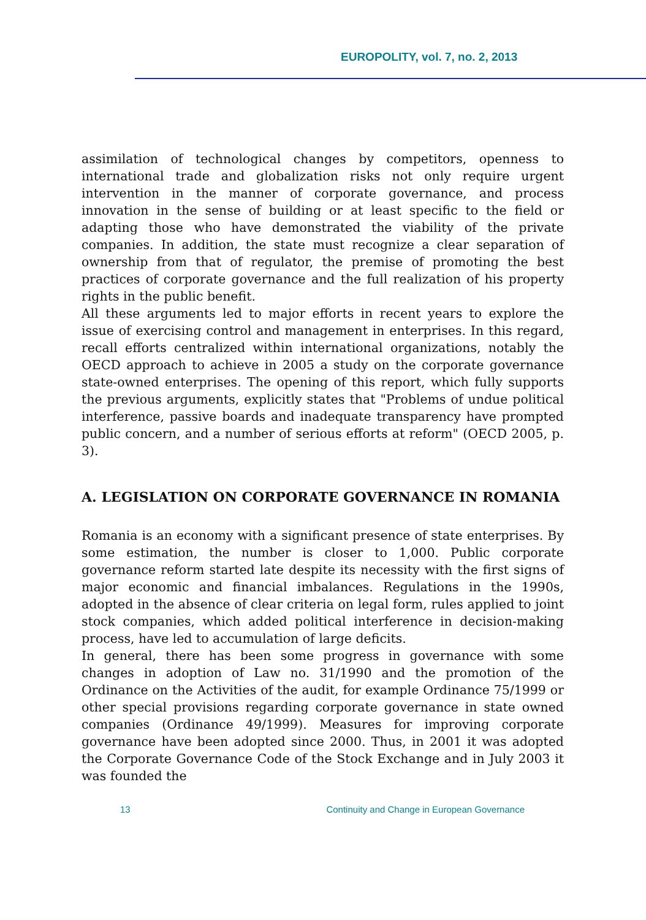EUROPOLITY, vol. 7, no. 2, 2013
assimilation of technological changes by competitors, openness to international trade and globalization risks not only require urgent intervention in the manner of corporate governance, and process innovation in the sense of building or at least specific to the field or adapting those who have demonstrated the viability of the private companies. In addition, the state must recognize a clear separation of ownership from that of regulator, the premise of promoting the best practices of corporate governance and the full realization of his property rights in the public benefit.
All these arguments led to major efforts in recent years to explore the issue of exercising control and management in enterprises. In this regard, recall efforts centralized within international organizations, notably the OECD approach to achieve in 2005 a study on the corporate governance state-owned enterprises. The opening of this report, which fully supports the previous arguments, explicitly states that "Problems of undue political interference, passive boards and inadequate transparency have prompted public concern, and a number of serious efforts at reform" (OECD 2005, p. 3).
A. LEGISLATION ON CORPORATE GOVERNANCE IN ROMANIA
Romania is an economy with a significant presence of state enterprises. By some estimation, the number is closer to 1,000. Public corporate governance reform started late despite its necessity with the first signs of major economic and financial imbalances. Regulations in the 1990s, adopted in the absence of clear criteria on legal form, rules applied to joint stock companies, which added political interference in decision-making process, have led to accumulation of large deficits.
In general, there has been some progress in governance with some changes in adoption of Law no. 31/1990 and the promotion of the Ordinance on the Activities of the audit, for example Ordinance 75/1999 or other special provisions regarding corporate governance in state owned companies (Ordinance 49/1999). Measures for improving corporate governance have been adopted since 2000. Thus, in 2001 it was adopted the Corporate Governance Code of the Stock Exchange and in July 2003 it was founded the
13 Continuity and Change in European Governance